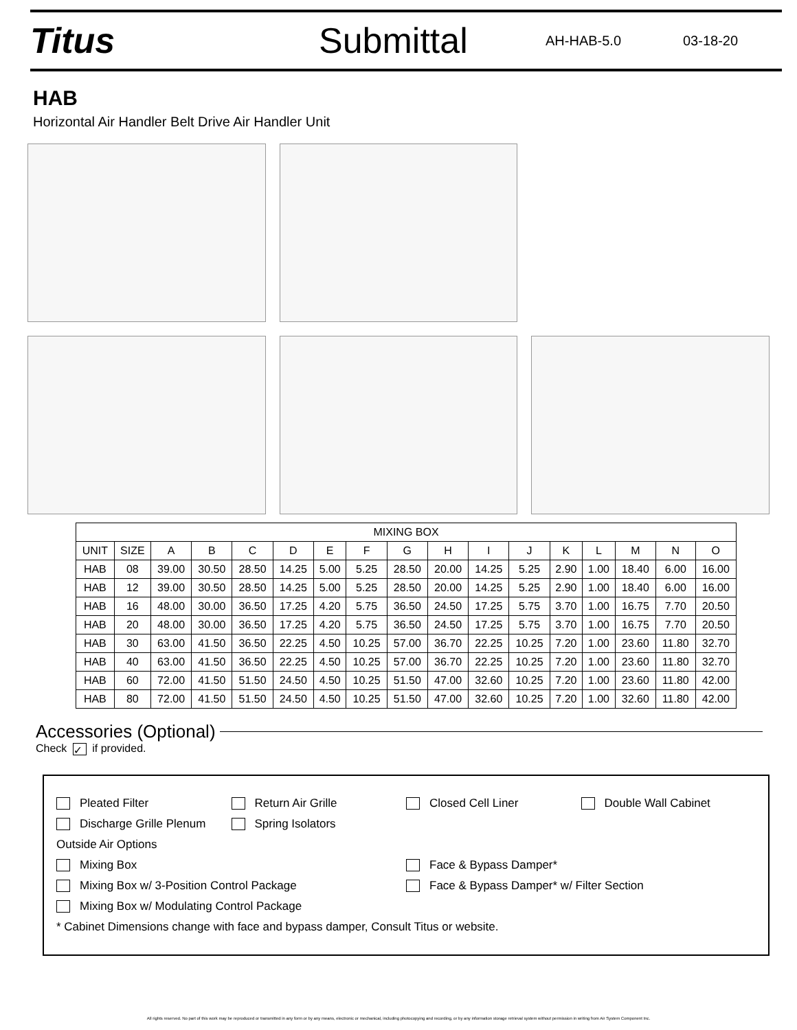Titus Submittal
AH-HAB-5.0 03-18-20
HAB
Horizontal Air Handler Belt Drive Air Handler Unit
| MIXING BOX | | | | | | | | | | | | | | | | |
| --- | --- | --- | --- | --- | --- | --- | --- | --- | --- | --- | --- | --- | --- | --- | --- | --- |
| UNIT | SIZE | A | B | C | D | E | F | G | H | I | J | K | L | M | N | O |
| HAB | 08 | 39.00 | 30.50 | 28.50 | 14.25 | 5.00 | 5.25 | 28.50 | 20.00 | 14.25 | 5.25 | 2.90 | 1.00 | 18.40 | 6.00 | 16.00 |
| HAB | 12 | 39.00 | 30.50 | 28.50 | 14.25 | 5.00 | 5.25 | 28.50 | 20.00 | 14.25 | 5.25 | 2.90 | 1.00 | 18.40 | 6.00 | 16.00 |
| HAB | 16 | 48.00 | 30.00 | 36.50 | 17.25 | 4.20 | 5.75 | 36.50 | 24.50 | 17.25 | 5.75 | 3.70 | 1.00 | 16.75 | 7.70 | 20.50 |
| HAB | 20 | 48.00 | 30.00 | 36.50 | 17.25 | 4.20 | 5.75 | 36.50 | 24.50 | 17.25 | 5.75 | 3.70 | 1.00 | 16.75 | 7.70 | 20.50 |
| HAB | 30 | 63.00 | 41.50 | 36.50 | 22.25 | 4.50 | 10.25 | 57.00 | 36.70 | 22.25 | 10.25 | 7.20 | 1.00 | 23.60 | 11.80 | 32.70 |
| HAB | 40 | 63.00 | 41.50 | 36.50 | 22.25 | 4.50 | 10.25 | 57.00 | 36.70 | 22.25 | 10.25 | 7.20 | 1.00 | 23.60 | 11.80 | 32.70 |
| HAB | 60 | 72.00 | 41.50 | 51.50 | 24.50 | 4.50 | 10.25 | 51.50 | 47.00 | 32.60 | 10.25 | 7.20 | 1.00 | 23.60 | 11.80 | 42.00 |
| HAB | 80 | 72.00 | 41.50 | 51.50 | 24.50 | 4.50 | 10.25 | 51.50 | 47.00 | 32.60 | 10.25 | 7.20 | 1.00 | 32.60 | 11.80 | 42.00 |
Accessories (Optional)
Check ✓ if provided.
Pleated Filter Return Air Grille Closed Cell Liner Double Wall Cabinet
Discharge Grille Plenum Spring Isolators
Outside Air Options
Mixing Box Face & Bypass Damper*
Mixing Box w/ 3-Position Control Package
Face & Bypass Damper* w/ Filter Section
Mixing Box w/ Modulating Control Package
* Cabinet Dimensions change with face and bypass damper, Consult Titus or website.
All rights reserved. No part of this work may be reproduced or transmitted in any form or by any means, electronic or mechanical, including photocopying and recording, or by any information storage retrieval system without permission in writing from Air System Component Inc.